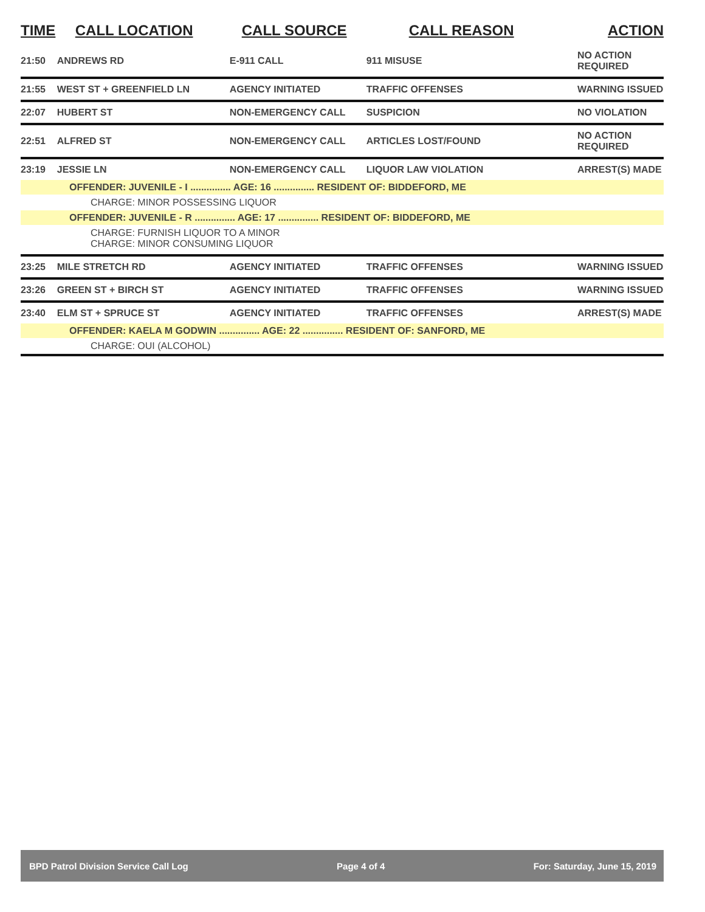| TIME | CALL LOCATION | CALL SOURCE | CALL REASON | ACTION |
| --- | --- | --- | --- | --- |
| 21:50 | ANDREWS RD | E-911 CALL | 911 MISUSE | NO ACTION REQUIRED |
| 21:55 | WEST ST + GREENFIELD LN | AGENCY INITIATED | TRAFFIC OFFENSES | WARNING ISSUED |
| 22:07 | HUBERT ST | NON-EMERGENCY CALL | SUSPICION | NO VIOLATION |
| 22:51 | ALFRED ST | NON-EMERGENCY CALL | ARTICLES LOST/FOUND | NO ACTION REQUIRED |
| 23:19 | JESSIE LN | NON-EMERGENCY CALL | LIQUOR LAW VIOLATION | ARREST(S) MADE |
| OFFENDER: JUVENILE - I ............... AGE: 16 ............... RESIDENT OF: BIDDEFORD, ME | | | | |
| CHARGE: MINOR POSSESSING LIQUOR | | | | |
| OFFENDER: JUVENILE - R ............... AGE: 17 ............... RESIDENT OF: BIDDEFORD, ME | | | | |
| CHARGE: FURNISH LIQUOR TO A MINOR CHARGE: MINOR CONSUMING LIQUOR | | | | |
| 23:25 | MILE STRETCH RD | AGENCY INITIATED | TRAFFIC OFFENSES | WARNING ISSUED |
| 23:26 | GREEN ST + BIRCH ST | AGENCY INITIATED | TRAFFIC OFFENSES | WARNING ISSUED |
| 23:40 | ELM ST + SPRUCE ST | AGENCY INITIATED | TRAFFIC OFFENSES | ARREST(S) MADE |
| OFFENDER: KAELA M GODWIN ............... AGE: 22 ............... RESIDENT OF: SANFORD, ME | | | | |
| CHARGE: OUI (ALCOHOL) | | | | |
BPD Patrol Division Service Call Log Page 4 of 4 For: Saturday, June 15, 2019